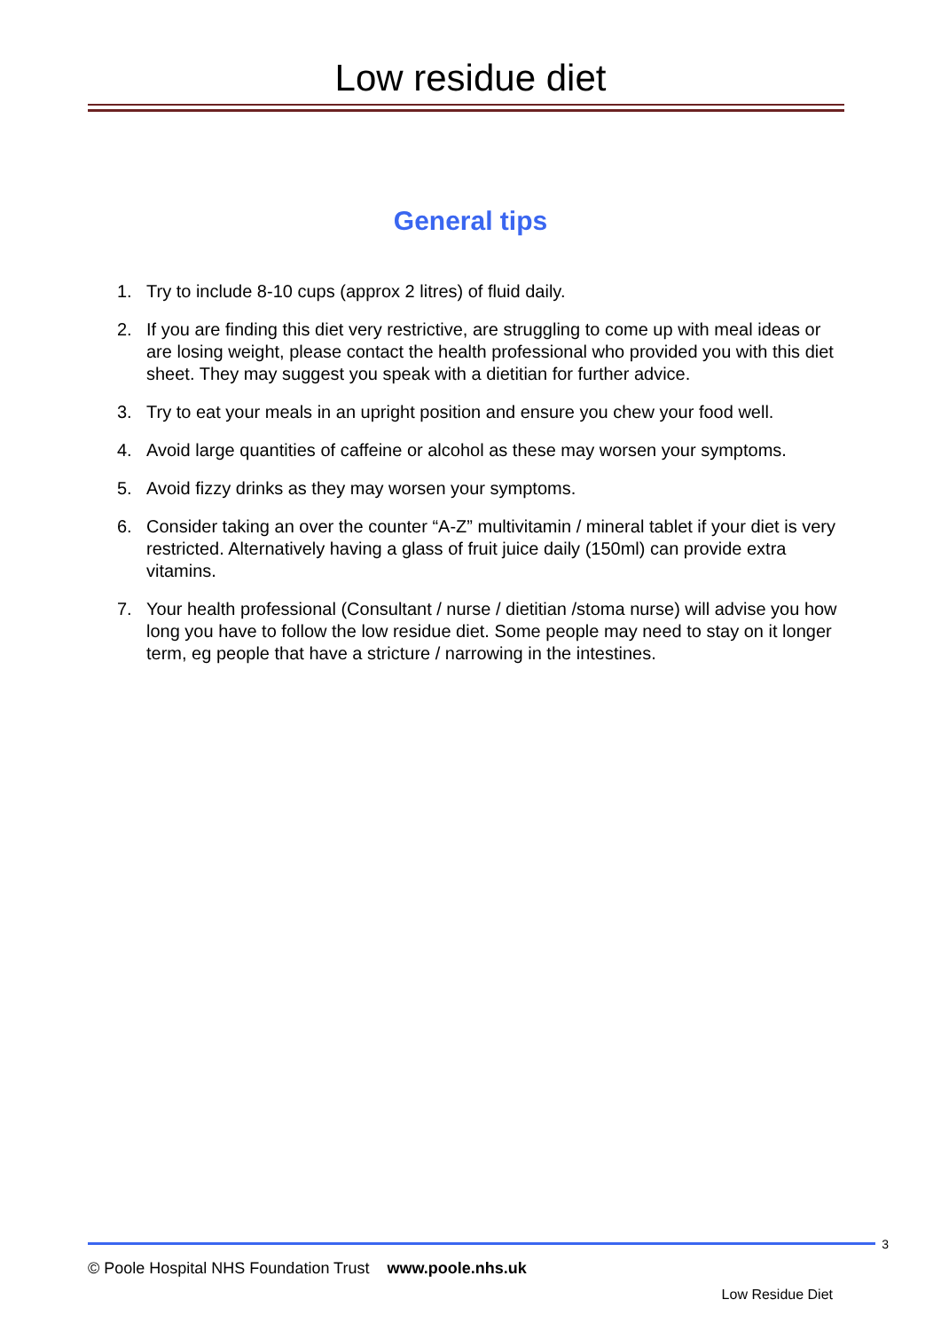Low residue diet
General tips
1. Try to include 8-10 cups (approx 2 litres) of fluid daily.
2. If you are finding this diet very restrictive, are struggling to come up with meal ideas or are losing weight, please contact the health professional who provided you with this diet sheet. They may suggest you speak with a dietitian for further advice.
3. Try to eat your meals in an upright position and ensure you chew your food well.
4. Avoid large quantities of caffeine or alcohol as these may worsen your symptoms.
5. Avoid fizzy drinks as they may worsen your symptoms.
6. Consider taking an over the counter “A-Z” multivitamin / mineral tablet if your diet is very restricted. Alternatively having a glass of fruit juice daily (150ml) can provide extra vitamins.
7. Your health professional (Consultant / nurse / dietitian /stoma nurse) will advise you how long you have to follow the low residue diet. Some people may need to stay on it longer term, eg people that have a stricture / narrowing in the intestines.
3
© Poole Hospital NHS Foundation Trust www.poole.nhs.uk
Low Residue Diet